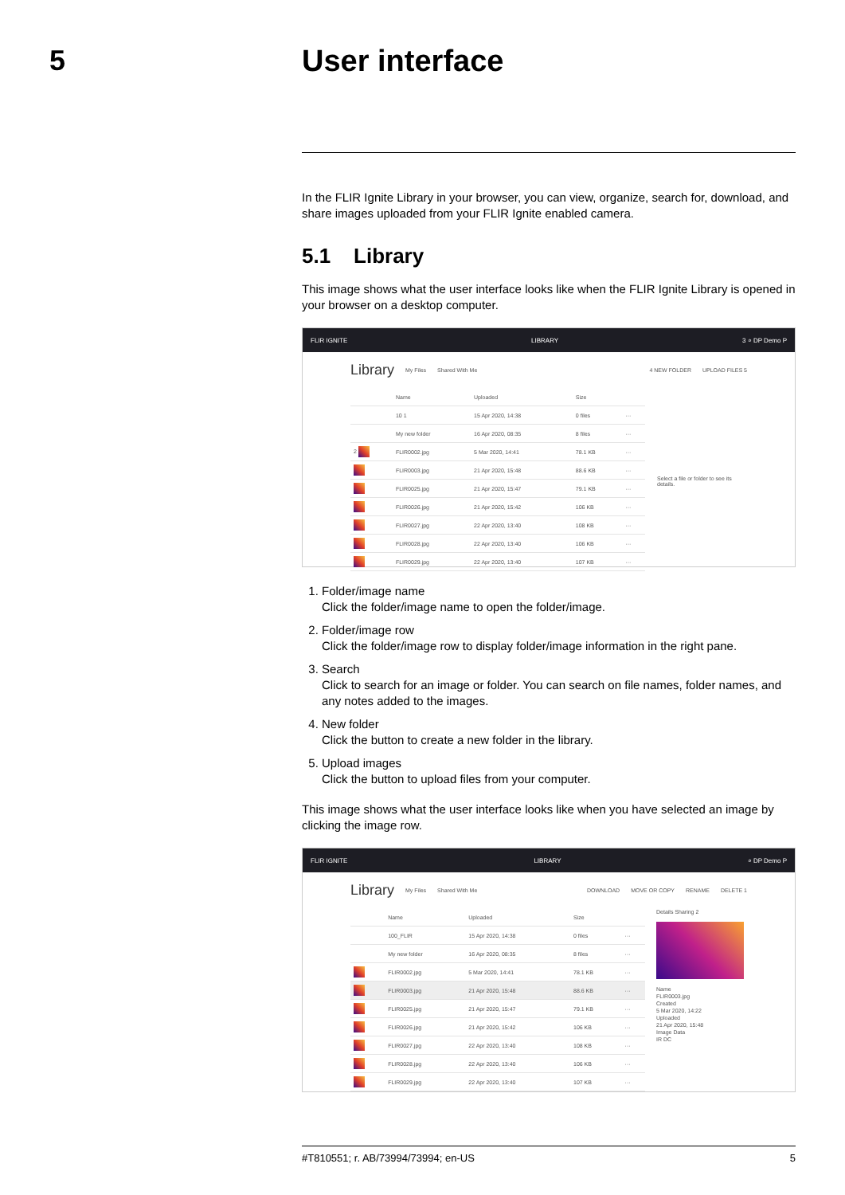5
User interface
In the FLIR Ignite Library in your browser, you can view, organize, search for, download, and share images uploaded from your FLIR Ignite enabled camera.
5.1 Library
This image shows what the user interface looks like when the FLIR Ignite Library is opened in your browser on a desktop computer.
FLIR IGNITE LIBRARY 3 ⌕ DP Demo P
Library My Files Shared With Me 4 NEW FOLDER UPLOAD FILES 5
| | Name | Uploaded | Size | |
| | 10 1 | 15 Apr 2020, 14:38 | 0 files | ··· |
| | My new folder | 16 Apr 2020, 08:35 | 8 files | ··· |
| 2 | FLIR0002.jpg | 5 Mar 2020, 14:41 | 78.1 KB | ··· |
| | FLIR0003.jpg | 21 Apr 2020, 15:48 | 88.6 KB | ··· |
| | FLIR0025.jpg | 21 Apr 2020, 15:47 | 79.1 KB | ··· |
| | FLIR0026.jpg | 21 Apr 2020, 15:42 | 106 KB | ··· |
| | FLIR0027.jpg | 22 Apr 2020, 13:40 | 108 KB | ··· |
| | FLIR0028.jpg | 22 Apr 2020, 13:40 | 106 KB | ··· |
| | FLIR0029.jpg | 22 Apr 2020, 13:40 | 107 KB | ··· |
Select a file or folder to see its details.
1. Folder/image name
Click the folder/image name to open the folder/image.
2. Folder/image row
Click the folder/image row to display folder/image information in the right pane.
3. Search
Click to search for an image or folder. You can search on file names, folder names, and any notes added to the images.
4. New folder
Click the button to create a new folder in the library.
5. Upload images
Click the button to upload files from your computer.
This image shows what the user interface looks like when you have selected an image by clicking the image row.
FLIR IGNITE LIBRARY ⌕ DP Demo P
Library My Files Shared With Me DOWNLOAD MOVE OR COPY RENAME DELETE 1
| | Name | Uploaded | Size | |
| | 100_FLIR | 15 Apr 2020, 14:38 | 0 files | ··· |
| | My new folder | 16 Apr 2020, 08:35 | 8 files | ··· |
| | FLIR0002.jpg | 5 Mar 2020, 14:41 | 78.1 KB | ··· |
| | FLIR0003.jpg | 21 Apr 2020, 15:48 | 88.6 KB | ··· |
| | FLIR0025.jpg | 21 Apr 2020, 15:47 | 79.1 KB | ··· |
| | FLIR0026.jpg | 21 Apr 2020, 15:42 | 106 KB | ··· |
| | FLIR0027.jpg | 22 Apr 2020, 13:40 | 108 KB | ··· |
| | FLIR0028.jpg | 22 Apr 2020, 13:40 | 106 KB | ··· |
| | FLIR0029.jpg | 22 Apr 2020, 13:40 | 107 KB | ··· |
Details Sharing 2
Name
FLIR0003.jpg
Created
5 Mar 2020, 14:22
Uploaded
21 Apr 2020, 15:48
Image Data
IR DC
#T810551; r. AB/73994/73994; en-US 5